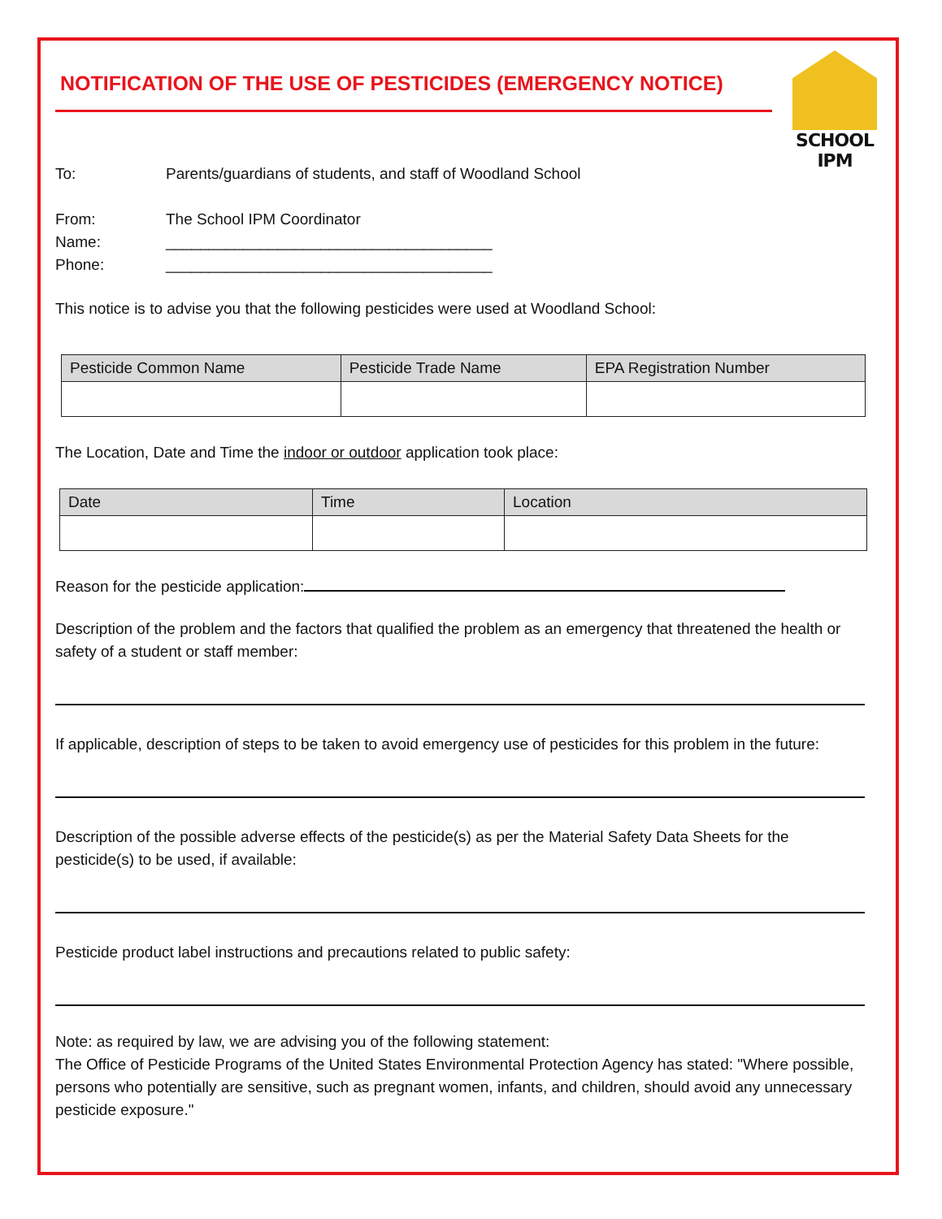NOTIFICATION OF THE USE OF PESTICIDES (EMERGENCY NOTICE)
SCHOOL IPM
To: Parents/guardians of students, and staff of Woodland School
From: The School IPM Coordinator
Name: ______________________________________
Phone: ______________________________________
This notice is to advise you that the following pesticides were used at Woodland School:
| Pesticide Common Name | Pesticide Trade Name | EPA Registration Number |
| --- | --- | --- |
The Location, Date and Time the indoor or outdoor application took place:
| Date | Time | Location |
| --- | --- | --- |
Reason for the pesticide application:
Description of the problem and the factors that qualified the problem as an emergency that threatened the health or safety of a student or staff member:
If applicable, description of steps to be taken to avoid emergency use of pesticides for this problem in the future:
Description of the possible adverse effects of the pesticide(s) as per the Material Safety Data Sheets for the pesticide(s) to be used, if available:
Pesticide product label instructions and precautions related to public safety:
Note: as required by law, we are advising you of the following statement:
The Office of Pesticide Programs of the United States Environmental Protection Agency has stated: "Where possible, persons who potentially are sensitive, such as pregnant women, infants, and children, should avoid any unnecessary pesticide exposure."